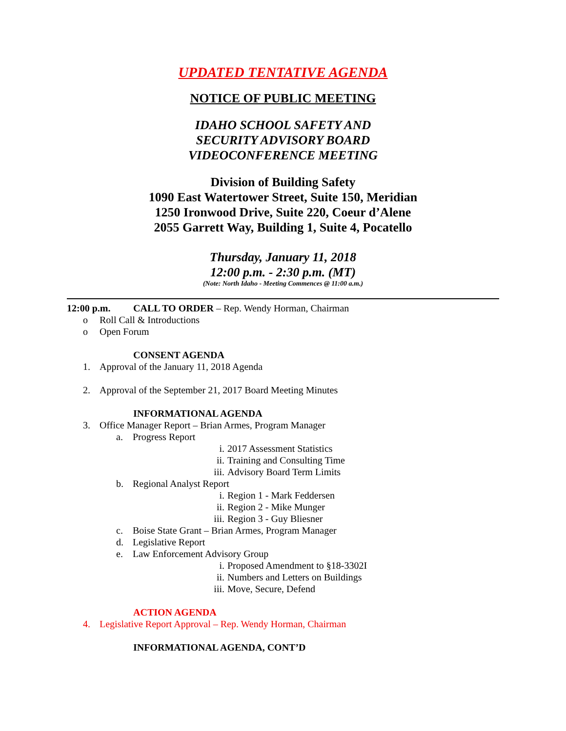UPDATED TENTATIVE AGENDA
NOTICE OF PUBLIC MEETING
IDAHO SCHOOL SAFETY AND
SECURITY ADVISORY BOARD
VIDEOCONFERENCE MEETING
Division of Building Safety
1090 East Watertower Street, Suite 150, Meridian
1250 Ironwood Drive, Suite 220, Coeur d’Alene
2055 Garrett Way, Building 1, Suite 4, Pocatello
Thursday, January 11, 2018
12:00 p.m. - 2:30 p.m. (MT)
(Note: North Idaho - Meeting Commences @ 11:00 a.m.)
12:00 p.m. CALL TO ORDER – Rep. Wendy Horman, Chairman
o Roll Call & Introductions
o Open Forum
CONSENT AGENDA
1. Approval of the January 11, 2018 Agenda
2. Approval of the September 21, 2017 Board Meeting Minutes
INFORMATIONAL AGENDA
3. Office Manager Report – Brian Armes, Program Manager
a. Progress Report
i. 2017 Assessment Statistics
ii. Training and Consulting Time
iii. Advisory Board Term Limits
b. Regional Analyst Report
i. Region 1 - Mark Feddersen
ii. Region 2 - Mike Munger
iii. Region 3 - Guy Bliesner
c. Boise State Grant – Brian Armes, Program Manager
d. Legislative Report
e. Law Enforcement Advisory Group
i. Proposed Amendment to §18-3302I
ii. Numbers and Letters on Buildings
iii. Move, Secure, Defend
ACTION AGENDA
4. Legislative Report Approval – Rep. Wendy Horman, Chairman
INFORMATIONAL AGENDA, CONT’D